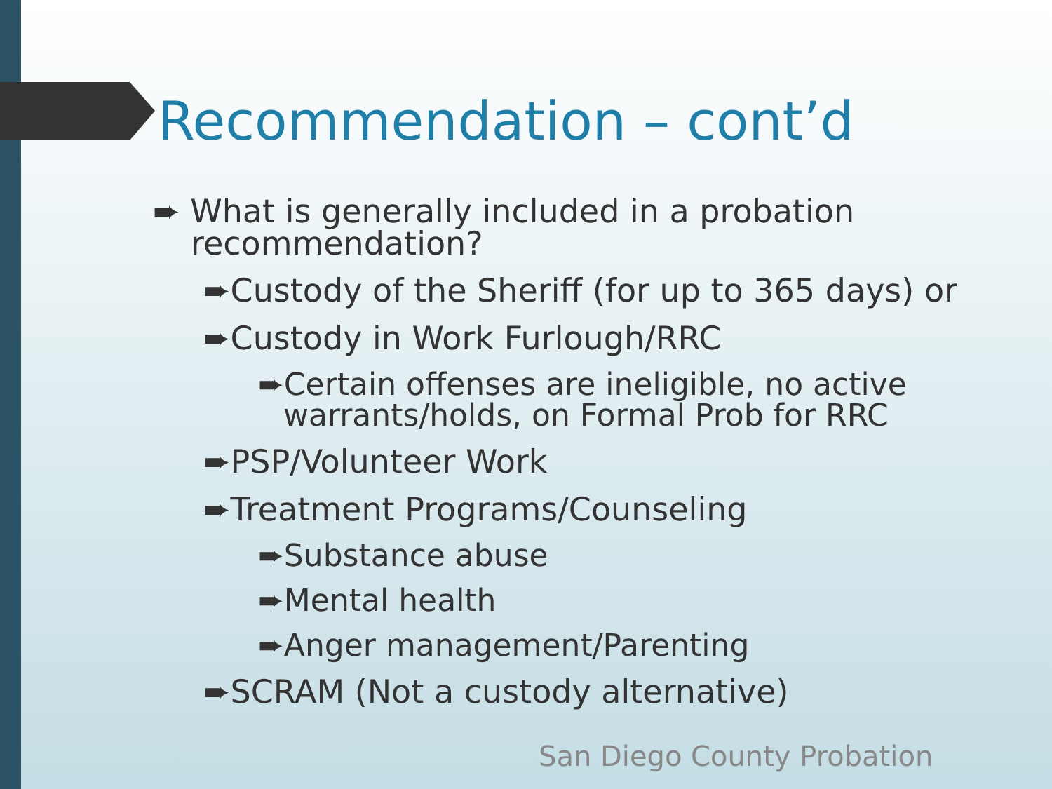Recommendation – cont’d
➨ What is generally included in a probation recommendation?
➨Custody of the Sheriff (for up to 365 days) or
➨Custody in Work Furlough/RRC
➨Certain offenses are ineligible, no active warrants/holds, on Formal Prob for RRC
➨PSP/Volunteer Work
➨Treatment Programs/Counseling
➨Substance abuse
➨Mental health
➨Anger management/Parenting
➨SCRAM (Not a custody alternative)
San Diego County Probation